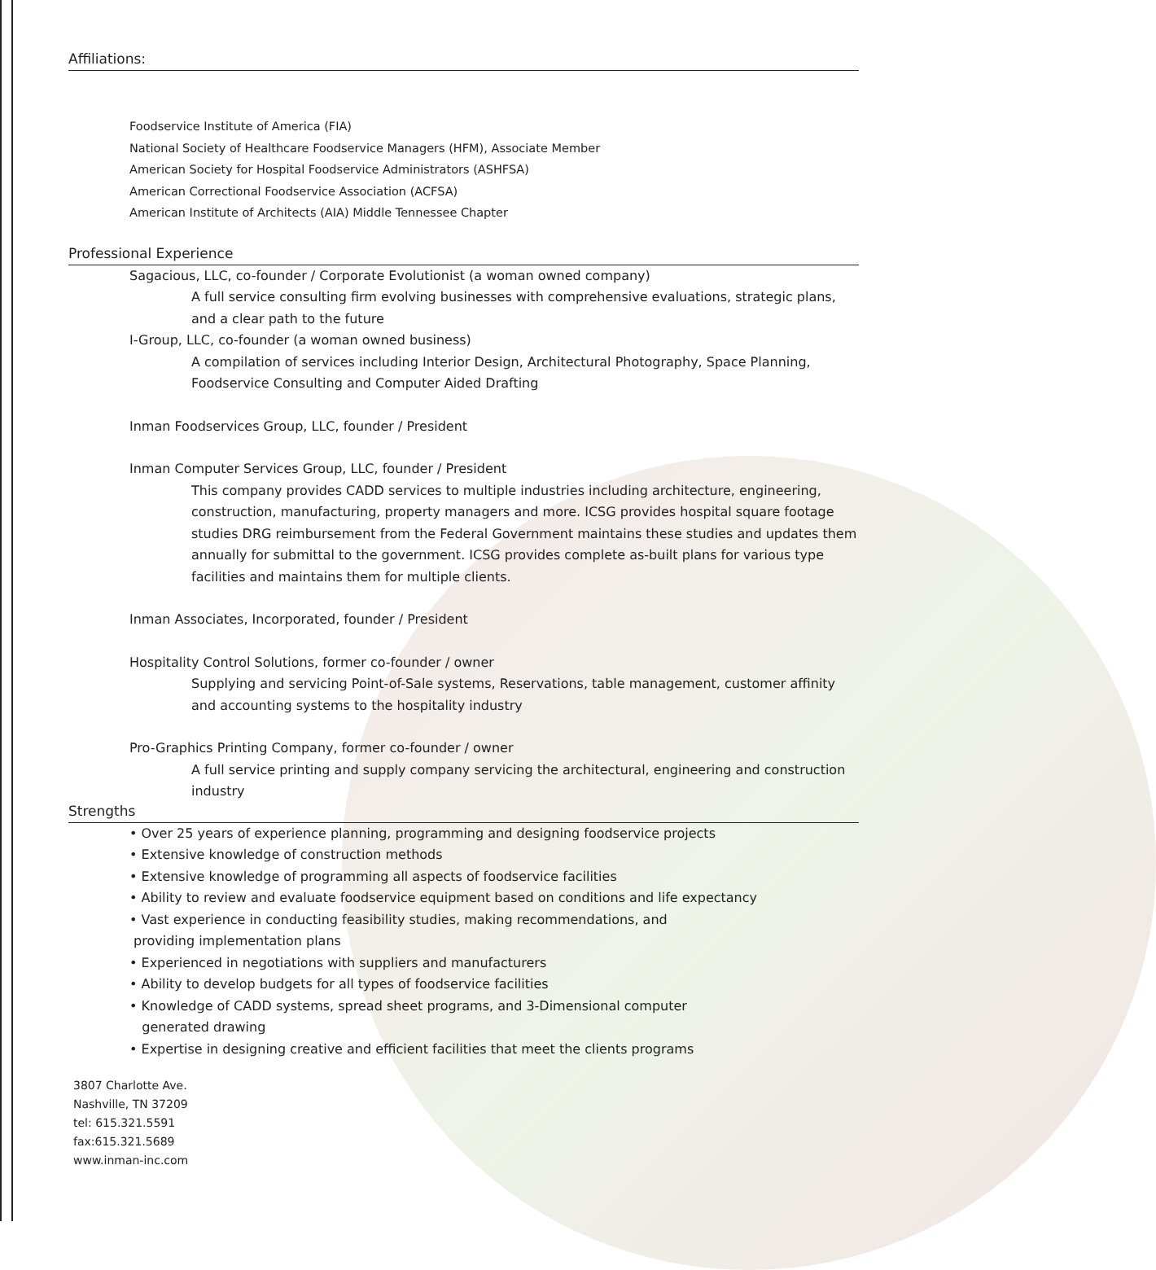Affiliations:
Foodservice Institute of America (FIA)
National Society of Healthcare Foodservice Managers (HFM), Associate Member
American Society for Hospital Foodservice Administrators (ASHFSA)
American Correctional Foodservice Association (ACFSA)
American Institute of Architects (AIA) Middle Tennessee Chapter
Professional Experience
Sagacious, LLC, co-founder / Corporate Evolutionist (a woman owned company)
A full service consulting firm evolving businesses with comprehensive evaluations, strategic plans, and a clear path to the future
I-Group, LLC, co-founder (a woman owned business)
A compilation of services including Interior Design, Architectural Photography, Space Planning, Foodservice Consulting and Computer Aided Drafting
Inman Foodservices Group, LLC, founder / President
Inman Computer Services Group, LLC, founder / President
This company provides CADD services to multiple industries including architecture, engineering, construction, manufacturing, property managers and more. ICSG provides hospital square footage studies DRG reimbursement from the Federal Government maintains these studies and updates them annually for submittal to the government. ICSG provides complete as-built plans for various type facilities and maintains them for multiple clients.
Inman Associates, Incorporated, founder / President
Hospitality Control Solutions, former co-founder / owner
Supplying and servicing Point-of-Sale systems, Reservations, table management, customer affinity and accounting systems to the hospitality industry
Pro-Graphics Printing Company, former co-founder / owner
A full service printing and supply company servicing the architectural, engineering and construction industry
Strengths
• Over 25 years of experience planning, programming and designing foodservice projects
• Extensive knowledge of construction methods
• Extensive knowledge of programming all aspects of foodservice facilities
• Ability to review and evaluate foodservice equipment based on conditions and life expectancy
• Vast experience in conducting feasibility studies, making recommendations, and
providing implementation plans
• Experienced in negotiations with suppliers and manufacturers
• Ability to develop budgets for all types of foodservice facilities
• Knowledge of CADD systems, spread sheet programs, and 3-Dimensional computer
generated drawing
• Expertise in designing creative and efficient facilities that meet the clients programs
3807 Charlotte Ave.
Nashville, TN 37209
tel: 615.321.5591
fax:615.321.5689
www.inman-inc.com